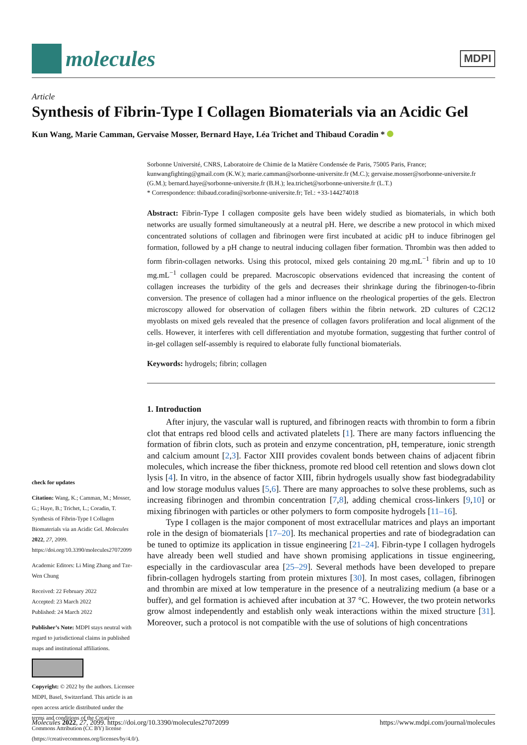molecules
MDPI
Article
Synthesis of Fibrin-Type I Collagen Biomaterials via an Acidic Gel
Kun Wang, Marie Camman, Gervaise Mosser, Bernard Haye, Léa Trichet and Thibaud Coradin *
check for updates
Citation: Wang, K.; Camman, M.; Mosser, G.; Haye, B.; Trichet, L.; Coradin, T. Synthesis of Fibrin-Type I Collagen Biomaterials via an Acidic Gel. Molecules 2022, 27, 2099. https://doi.org/10.3390/molecules27072099
Academic Editors: Li Ming Zhang and Tze-Wen Chung
Received: 22 February 2022
Accepted: 23 March 2022
Published: 24 March 2022
Publisher’s Note: MDPI stays neutral with regard to jurisdictional claims in published maps and institutional affiliations.
Copyright: © 2022 by the authors. Licensee MDPI, Basel, Switzerland. This article is an open access article distributed under the terms and conditions of the Creative Commons Attribution (CC BY) license (https://creativecommons.org/licenses/by/4.0/).
Sorbonne Université, CNRS, Laboratoire de Chimie de la Matière Condensée de Paris, 75005 Paris, France; kunwangfighting@gmail.com (K.W.); marie.camman@sorbonne-universite.fr (M.C.); gervaise.mosser@sorbonne-universite.fr (G.M.); bernard.haye@sorbonne-universite.fr (B.H.); lea.trichet@sorbonne-universite.fr (L.T.)
* Correspondence: thibaud.coradin@sorbonne-universite.fr; Tel.: +33-144274018
Abstract: Fibrin-Type I collagen composite gels have been widely studied as biomaterials, in which both networks are usually formed simultaneously at a neutral pH. Here, we describe a new protocol in which mixed concentrated solutions of collagen and fibrinogen were first incubated at acidic pH to induce fibrinogen gel formation, followed by a pH change to neutral inducing collagen fiber formation. Thrombin was then added to form fibrin-collagen networks. Using this protocol, mixed gels containing 20 mg.mL<sup>−1</sup> fibrin and up to 10 mg.mL<sup>−1</sup> collagen could be prepared. Macroscopic observations evidenced that increasing the content of collagen increases the turbidity of the gels and decreases their shrinkage during the fibrinogen-to-fibrin conversion. The presence of collagen had a minor influence on the rheological properties of the gels. Electron microscopy allowed for observation of collagen fibers within the fibrin network. 2D cultures of C2C12 myoblasts on mixed gels revealed that the presence of collagen favors proliferation and local alignment of the cells. However, it interferes with cell differentiation and myotube formation, suggesting that further control of in-gel collagen self-assembly is required to elaborate fully functional biomaterials.
Keywords: hydrogels; fibrin; collagen
1. Introduction
After injury, the vascular wall is ruptured, and fibrinogen reacts with thrombin to form a fibrin clot that entraps red blood cells and activated platelets [1]. There are many factors influencing the formation of fibrin clots, such as protein and enzyme concentration, pH, temperature, ionic strength and calcium amount [2,3]. Factor XIII provides covalent bonds between chains of adjacent fibrin molecules, which increase the fiber thickness, promote red blood cell retention and slows down clot lysis [4]. In vitro, in the absence of factor XIII, fibrin hydrogels usually show fast biodegradability and low storage modulus values [5,6]. There are many approaches to solve these problems, such as increasing fibrinogen and thrombin concentration [7,8], adding chemical cross-linkers [9,10] or mixing fibrinogen with particles or other polymers to form composite hydrogels [11–16].
Type I collagen is the major component of most extracellular matrices and plays an important role in the design of biomaterials [17–20]. Its mechanical properties and rate of biodegradation can be tuned to optimize its application in tissue engineering [21–24]. Fibrin-type I collagen hydrogels have already been well studied and have shown promising applications in tissue engineering, especially in the cardiovascular area [25–29]. Several methods have been developed to prepare fibrin-collagen hydrogels starting from protein mixtures [30]. In most cases, collagen, fibrinogen and thrombin are mixed at low temperature in the presence of a neutralizing medium (a base or a buffer), and gel formation is achieved after incubation at 37 °C. However, the two protein networks grow almost independently and establish only weak interactions within the mixed structure [31]. Moreover, such a protocol is not compatible with the use of solutions of high concentrations
Molecules 2022, 27, 2099. https://doi.org/10.3390/molecules27072099 https://www.mdpi.com/journal/molecules